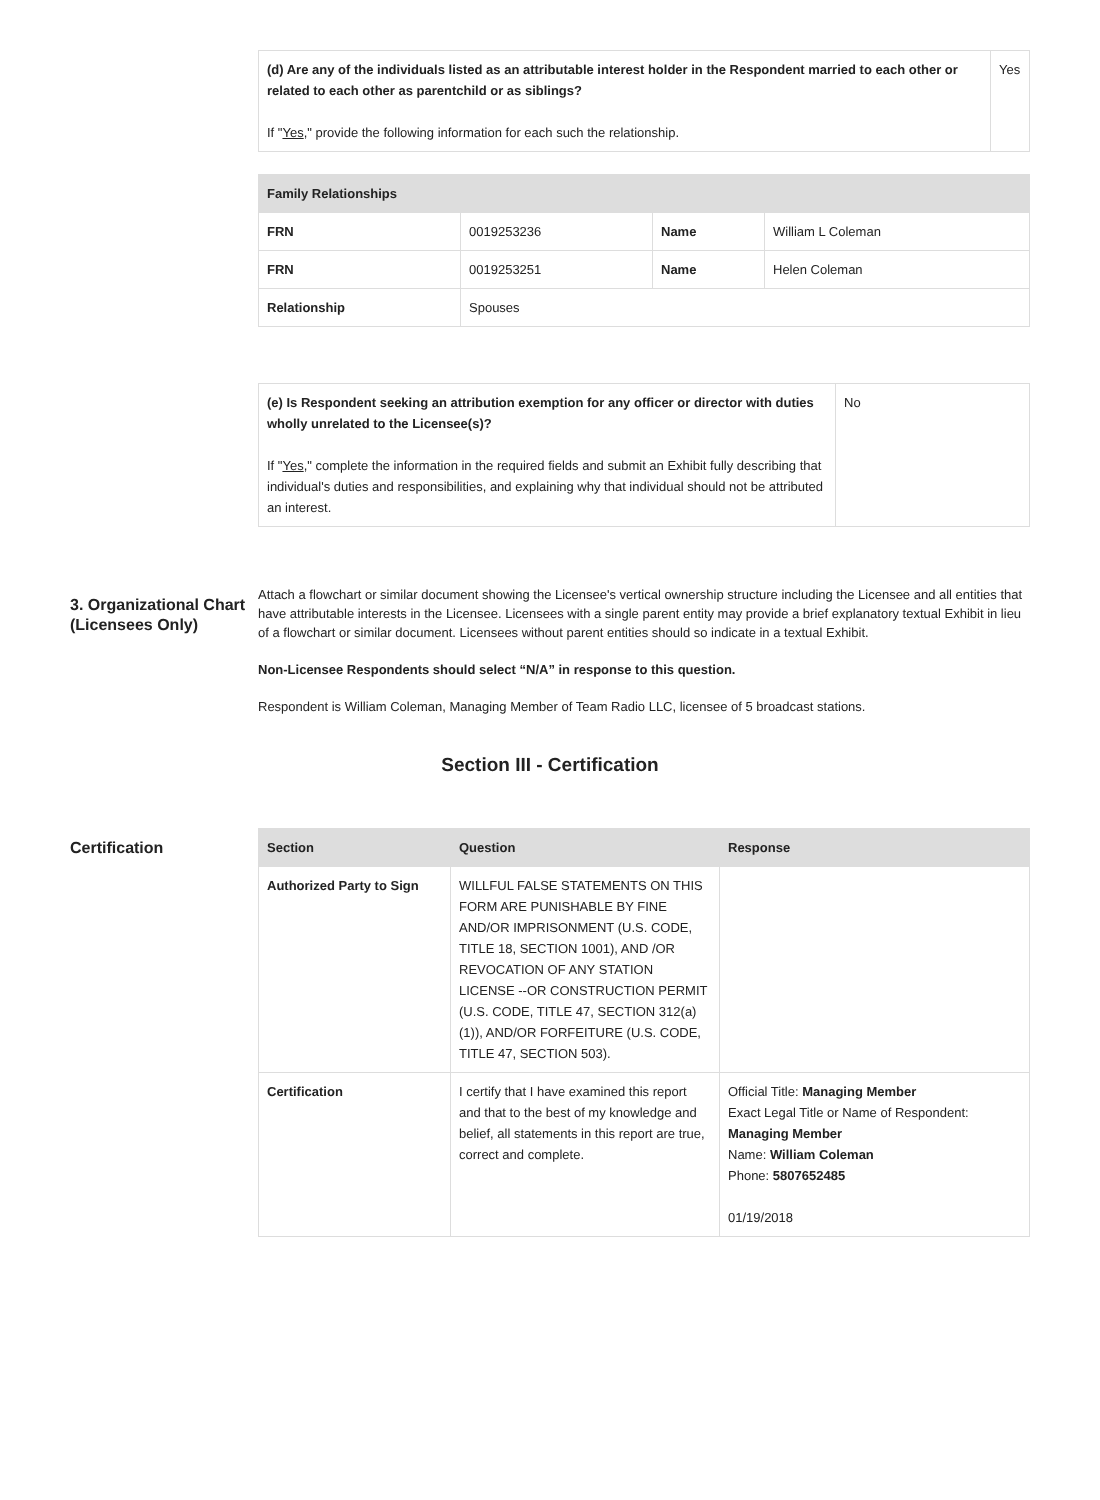| (d) Are any of the individuals listed as an attributable interest holder in the Respondent married to each other or related to each other as parentchild or as siblings? If " Yes ," provide the following information for each such the relationship. | Yes |
| Family Relationships | | | |
| --- | --- | --- | --- |
| FRN | 0019253236 | Name | William L Coleman |
| FRN | 0019253251 | Name | Helen Coleman |
| Relationship | Spouses | | |
| (e) Is Respondent seeking an attribution exemption for any officer or director with duties wholly unrelated to the Licensee(s)? If " Yes ," complete the information in the required fields and submit an Exhibit fully describing that individual's duties and responsibilities, and explaining why that individual should not be attributed an interest. | No |
3. Organizational Chart (Licensees Only)
Attach a flowchart or similar document showing the Licensee's vertical ownership structure including the Licensee and all entities that have attributable interests in the Licensee. Licensees with a single parent entity may provide a brief explanatory textual Exhibit in lieu of a flowchart or similar document. Licensees without parent entities should so indicate in a textual Exhibit.
Non-Licensee Respondents should select “N/A” in response to this question.
Respondent is William Coleman, Managing Member of Team Radio LLC, licensee of 5 broadcast stations.
Section III - Certification
Certification
| Section | Question | Response |
| --- | --- | --- |
| Authorized Party to Sign | WILLFUL FALSE STATEMENTS ON THIS FORM ARE PUNISHABLE BY FINE AND/OR IMPRISONMENT (U.S. CODE, TITLE 18, SECTION 1001), AND /OR REVOCATION OF ANY STATION LICENSE --OR CONSTRUCTION PERMIT (U.S. CODE, TITLE 47, SECTION 312(a)(1)), AND/OR FORFEITURE (U.S. CODE, TITLE 47, SECTION 503). | |
| Certification | I certify that I have examined this report and that to the best of my knowledge and belief, all statements in this report are true, correct and complete. | Official Title: Managing Member Exact Legal Title or Name of Respondent: Managing Member Name: William Coleman Phone: 5807652485 01/19/2018 |